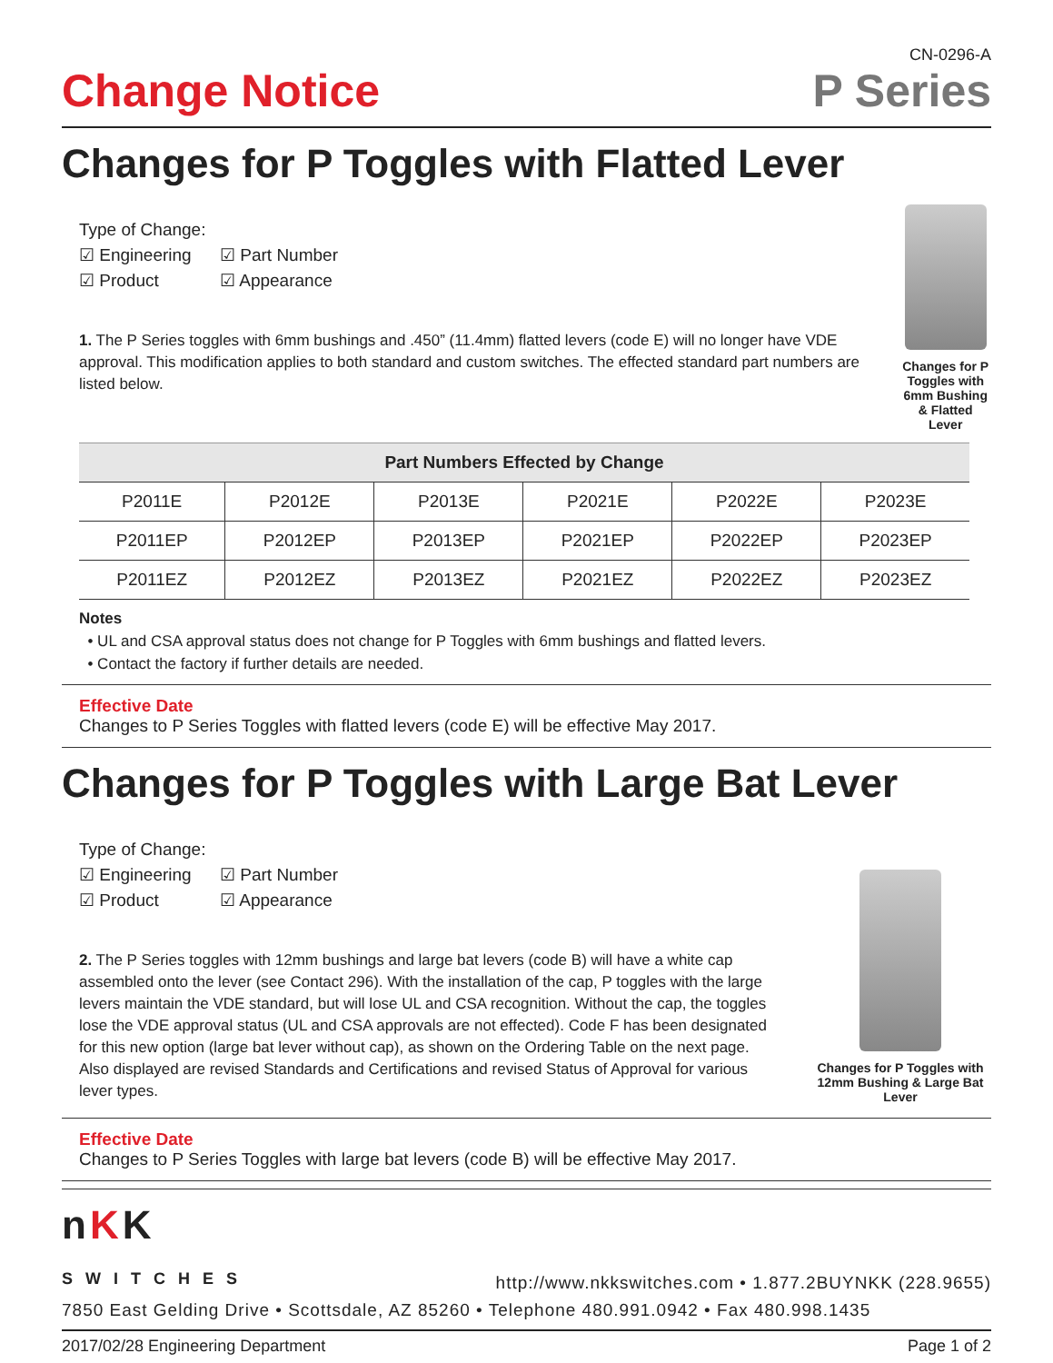Change Notice
CN-0296-A
P Series
Changes for P Toggles with Flatted Lever
Type of Change:
☑ Engineering ☑ Part Number
☑ Product ☑ Appearance
1. The P Series toggles with 6mm bushings and .450” (11.4mm) flatted levers (code E) will no longer have VDE approval. This modification applies to both standard and custom switches. The effected standard part numbers are listed below.
Changes for P Toggles with 6mm Bushing & Flatted Lever
| Part Numbers Effected by Change | | | | | |
| --- | --- | --- | --- | --- | --- |
| P2011E | P2012E | P2013E | P2021E | P2022E | P2023E |
| P2011EP | P2012EP | P2013EP | P2021EP | P2022EP | P2023EP |
| P2011EZ | P2012EZ | P2013EZ | P2021EZ | P2022EZ | P2023EZ |
Notes
• UL and CSA approval status does not change for P Toggles with 6mm bushings and flatted levers.
• Contact the factory if further details are needed.
Effective Date
Changes to P Series Toggles with flatted levers (code E) will be effective May 2017.
Changes for P Toggles with Large Bat Lever
Type of Change:
☑ Engineering ☑ Part Number
☑ Product ☑ Appearance
2. The P Series toggles with 12mm bushings and large bat levers (code B) will have a white cap assembled onto the lever (see Contact 296). With the installation of the cap, P toggles with the large levers maintain the VDE standard, but will lose UL and CSA recognition. Without the cap, the toggles lose the VDE approval status (UL and CSA approvals are not effected). Code F has been designated for this new option (large bat lever without cap), as shown on the Ordering Table on the next page. Also displayed are revised Standards and Certifications and revised Status of Approval for various lever types.
Changes for P Toggles with 12mm Bushing & Large Bat Lever
Effective Date
Changes to P Series Toggles with large bat levers (code B) will be effective May 2017.
nKK
SWITCHES
http://www.nkkswitches.com • 1.877.2BUYNKK (228.9655)
7850 East Gelding Drive • Scottsdale, AZ 85260 • Telephone 480.991.0942 • Fax 480.998.1435
2017/02/28 Engineering Department Page 1 of 2